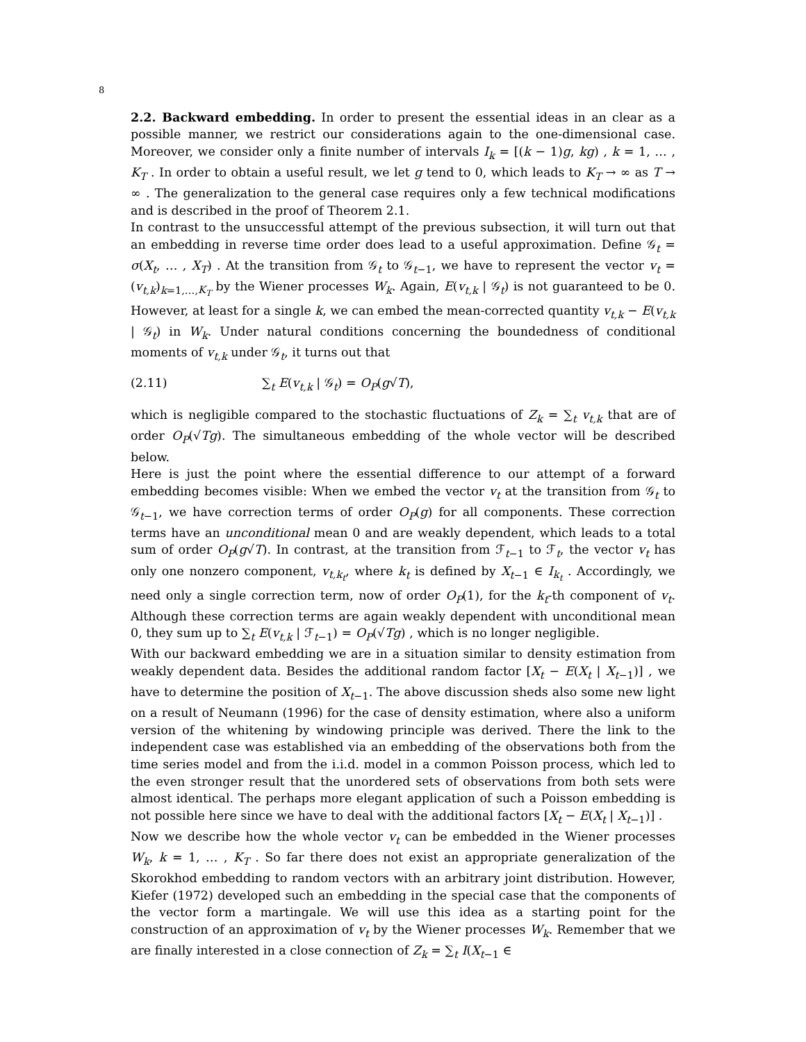8
2.2. Backward embedding. In order to present the essential ideas in an clear as a possible manner, we restrict our considerations again to the one-dimensional case. Moreover, we consider only a finite number of intervals I<sub>k</sub> = [(k − 1)g, kg) , k = 1, … , K<sub>T</sub> . In order to obtain a useful result, we let g tend to 0, which leads to K<sub>T</sub> → ∞ as T → ∞ . The generalization to the general case requires only a few technical modifications and is described in the proof of Theorem 2.1.
In contrast to the unsuccessful attempt of the previous subsection, it will turn out that an embedding in reverse time order does lead to a useful approximation. Define 𝒢<sub>t</sub> = σ(X<sub>t</sub>, … , X<sub>T</sub>) . At the transition from 𝒢<sub>t</sub> to 𝒢<sub>t−1</sub>, we have to represent the vector v<sub>t</sub> = (v<sub>t,k</sub>)<sub>k=1,…,K<sub>T</sub></sub> by the Wiener processes W<sub>k</sub>. Again, E(v<sub>t,k</sub> | 𝒢<sub>t</sub>) is not guaranteed to be 0. However, at least for a single k, we can embed the mean-corrected quantity v<sub>t,k</sub> − E(v<sub>t,k</sub> | 𝒢<sub>t</sub>) in W<sub>k</sub>. Under natural conditions concerning the boundedness of conditional moments of v<sub>t,k</sub> under 𝒢<sub>t</sub>, it turns out that
(2.11) ∑<sub>t</sub> E(v<sub>t,k</sub> | 𝒢<sub>t</sub>) = O<sub>P</sub>(g√T),
which is negligible compared to the stochastic fluctuations of Z<sub>k</sub> = ∑<sub>t</sub> v<sub>t,k</sub> that are of order O<sub>P</sub>(√Tg). The simultaneous embedding of the whole vector will be described below.
Here is just the point where the essential difference to our attempt of a forward embedding becomes visible: When we embed the vector v<sub>t</sub> at the transition from 𝒢<sub>t</sub> to 𝒢<sub>t−1</sub>, we have correction terms of order O<sub>P</sub>(g) for all components. These correction terms have an unconditional mean 0 and are weakly dependent, which leads to a total sum of order O<sub>P</sub>(g√T). In contrast, at the transition from ℱ<sub>t−1</sub> to ℱ<sub>t</sub>, the vector v<sub>t</sub> has only one nonzero component, v<sub>t,k<sub>t</sub></sub>, where k<sub>t</sub> is defined by X<sub>t−1</sub> ∈ I<sub>k<sub>t</sub></sub> . Accordingly, we need only a single correction term, now of order O<sub>P</sub>(1), for the k<sub>t</sub>-th component of v<sub>t</sub>. Although these correction terms are again weakly dependent with unconditional mean 0, they sum up to ∑<sub>t</sub> E(v<sub>t,k</sub> | ℱ<sub>t−1</sub>) = O<sub>P</sub>(√Tg) , which is no longer negligible.
With our backward embedding we are in a situation similar to density estimation from weakly dependent data. Besides the additional random factor [X<sub>t</sub> − E(X<sub>t</sub> | X<sub>t−1</sub>)] , we have to determine the position of X<sub>t−1</sub>. The above discussion sheds also some new light on a result of Neumann (1996) for the case of density estimation, where also a uniform version of the whitening by windowing principle was derived. There the link to the independent case was established via an embedding of the observations both from the time series model and from the i.i.d. model in a common Poisson process, which led to the even stronger result that the unordered sets of observations from both sets were almost identical. The perhaps more elegant application of such a Poisson embedding is not possible here since we have to deal with the additional factors [X<sub>t</sub> − E(X<sub>t</sub> | X<sub>t−1</sub>)] .
Now we describe how the whole vector v<sub>t</sub> can be embedded in the Wiener processes W<sub>k</sub>, k = 1, … , K<sub>T</sub> . So far there does not exist an appropriate generalization of the Skorokhod embedding to random vectors with an arbitrary joint distribution. However, Kiefer (1972) developed such an embedding in the special case that the components of the vector form a martingale. We will use this idea as a starting point for the construction of an approximation of v<sub>t</sub> by the Wiener processes W<sub>k</sub>. Remember that we are finally interested in a close connection of Z<sub>k</sub> = ∑<sub>t</sub> I(X<sub>t−1</sub> ∈